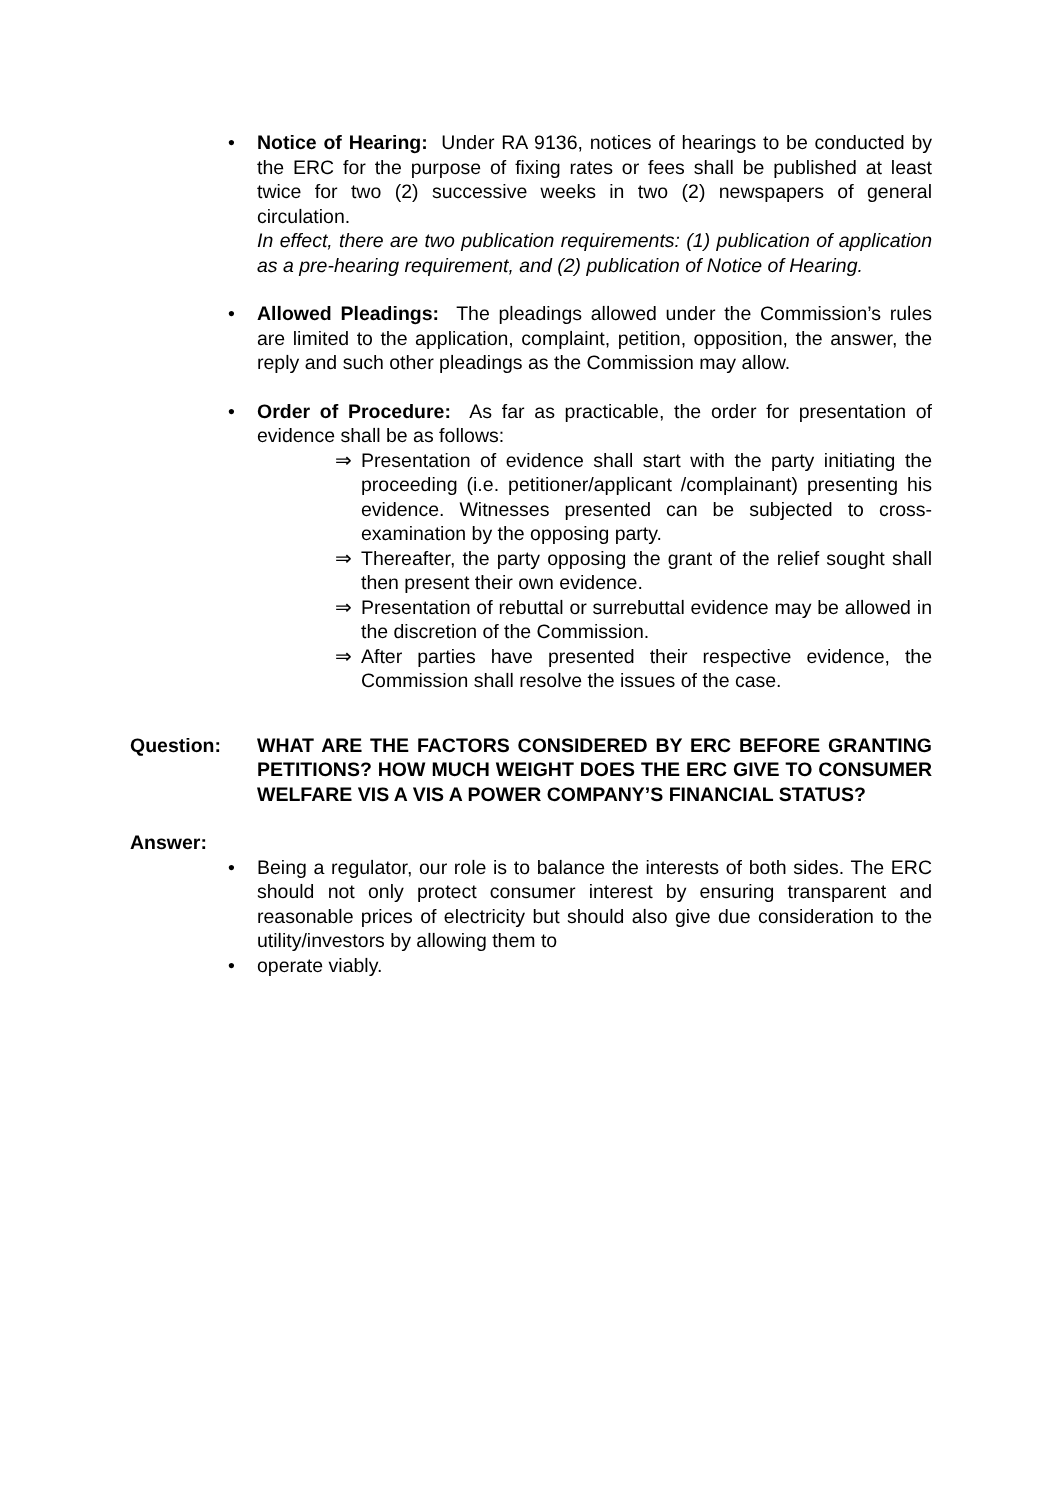• Notice of Hearing: Under RA 9136, notices of hearings to be conducted by the ERC for the purpose of fixing rates or fees shall be published at least twice for two (2) successive weeks in two (2) newspapers of general circulation.
In effect, there are two publication requirements: (1) publication of application as a pre-hearing requirement, and (2) publication of Notice of Hearing.
• Allowed Pleadings: The pleadings allowed under the Commission’s rules are limited to the application, complaint, petition, opposition, the answer, the reply and such other pleadings as the Commission may allow.
• Order of Procedure: As far as practicable, the order for presentation of evidence shall be as follows:
⇒ Presentation of evidence shall start with the party initiating the proceeding (i.e. petitioner/applicant /complainant) presenting his evidence. Witnesses presented can be subjected to cross-examination by the opposing party.
⇒ Thereafter, the party opposing the grant of the relief sought shall then present their own evidence.
⇒ Presentation of rebuttal or surrebuttal evidence may be allowed in the discretion of the Commission.
⇒ After parties have presented their respective evidence, the Commission shall resolve the issues of the case.
Question: WHAT ARE THE FACTORS CONSIDERED BY ERC BEFORE GRANTING PETITIONS? HOW MUCH WEIGHT DOES THE ERC GIVE TO CONSUMER WELFARE VIS A VIS A POWER COMPANY’S FINANCIAL STATUS?
Answer:
• Being a regulator, our role is to balance the interests of both sides. The ERC should not only protect consumer interest by ensuring transparent and reasonable prices of electricity but should also give due consideration to the utility/investors by allowing them to
• operate viably.